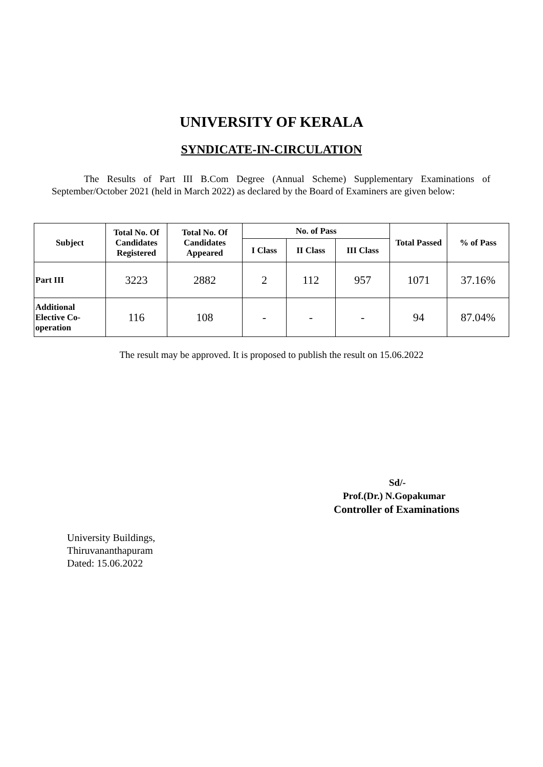UNIVERSITY OF KERALA
SYNDICATE-IN-CIRCULATION
The Results of Part III B.Com Degree (Annual Scheme) Supplementary Examinations of September/October 2021 (held in March 2022) as declared by the Board of Examiners are given below:
| Subject | Total No. Of Candidates Registered | Total No. Of Candidates Appeared | No. of Pass | | | Total Passed | % of Pass |
| --- | --- | --- | --- | --- | --- | --- | --- |
| | | | I Class | II Class | III Class | | |
| Part III | 3223 | 2882 | 2 | 112 | 957 | 1071 | 37.16% |
| Additional Elective Co-operation | 116 | 108 | - | - | - | 94 | 87.04% |
The result may be approved. It is proposed to publish the result on 15.06.2022
Sd/-
Prof.(Dr.) N.Gopakumar
Controller of Examinations
University Buildings,
Thiruvananthapuram
Dated: 15.06.2022